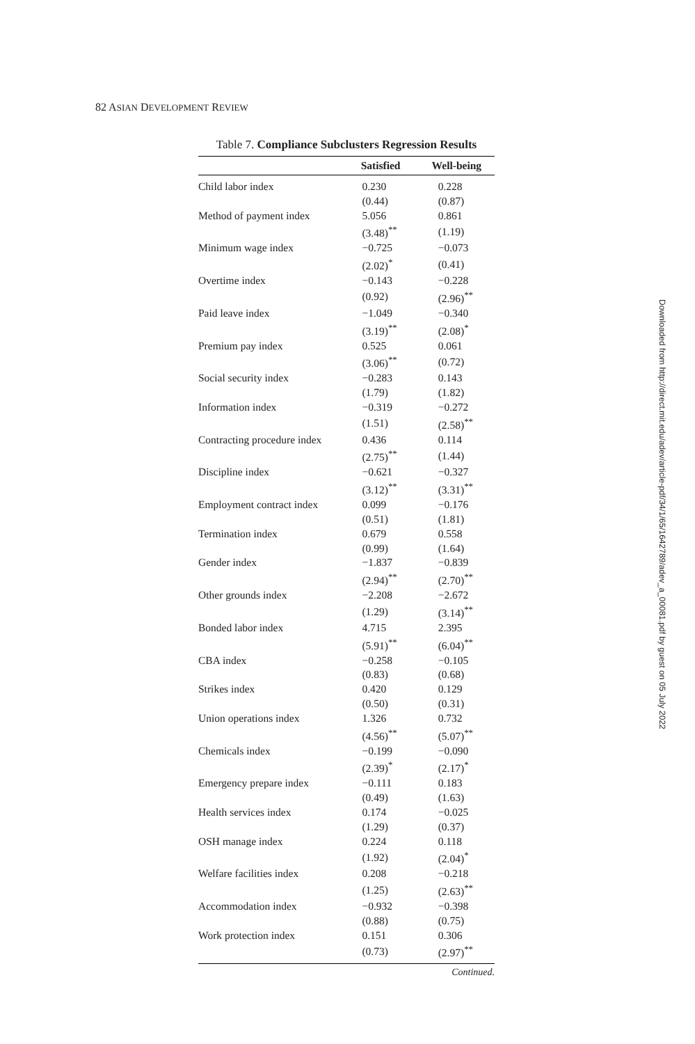82 ASIAN DEVELOPMENT REVIEW
Table 7. Compliance Subclusters Regression Results
| | Satisfied | Well-being |
| --- | --- | --- |
| Child labor index | 0.230 | 0.228 |
| | (0.44) | (0.87) |
| Method of payment index | 5.056 | 0.861 |
| | (3.48)<sup>**</sup> | (1.19) |
| Minimum wage index | −0.725 | −0.073 |
| | (2.02)<sup>*</sup> | (0.41) |
| Overtime index | −0.143 | −0.228 |
| | (0.92) | (2.96)<sup>**</sup> |
| Paid leave index | −1.049 | −0.340 |
| | (3.19)<sup>**</sup> | (2.08)<sup>*</sup> |
| Premium pay index | 0.525 | 0.061 |
| | (3.06)<sup>**</sup> | (0.72) |
| Social security index | −0.283 | 0.143 |
| | (1.79) | (1.82) |
| Information index | −0.319 | −0.272 |
| | (1.51) | (2.58)<sup>**</sup> |
| Contracting procedure index | 0.436 | 0.114 |
| | (2.75)<sup>**</sup> | (1.44) |
| Discipline index | −0.621 | −0.327 |
| | (3.12)<sup>**</sup> | (3.31)<sup>**</sup> |
| Employment contract index | 0.099 | −0.176 |
| | (0.51) | (1.81) |
| Termination index | 0.679 | 0.558 |
| | (0.99) | (1.64) |
| Gender index | −1.837 | −0.839 |
| | (2.94)<sup>**</sup> | (2.70)<sup>**</sup> |
| Other grounds index | −2.208 | −2.672 |
| | (1.29) | (3.14)<sup>**</sup> |
| Bonded labor index | 4.715 | 2.395 |
| | (5.91)<sup>**</sup> | (6.04)<sup>**</sup> |
| CBA index | −0.258 | −0.105 |
| | (0.83) | (0.68) |
| Strikes index | 0.420 | 0.129 |
| | (0.50) | (0.31) |
| Union operations index | 1.326 | 0.732 |
| | (4.56)<sup>**</sup> | (5.07)<sup>**</sup> |
| Chemicals index | −0.199 | −0.090 |
| | (2.39)<sup>*</sup> | (2.17)<sup>*</sup> |
| Emergency prepare index | −0.111 | 0.183 |
| | (0.49) | (1.63) |
| Health services index | 0.174 | −0.025 |
| | (1.29) | (0.37) |
| OSH manage index | 0.224 | 0.118 |
| | (1.92) | (2.04)<sup>*</sup> |
| Welfare facilities index | 0.208 | −0.218 |
| | (1.25) | (2.63)<sup>**</sup> |
| Accommodation index | −0.932 | −0.398 |
| | (0.88) | (0.75) |
| Work protection index | 0.151 | 0.306 |
| | (0.73) | (2.97)<sup>**</sup> |
Continued.
Downloaded from http://direct.mit.edu/adev/article-pdf/34/1/65/1642789/adev_a_00081.pdf by guest on 05 July 2022